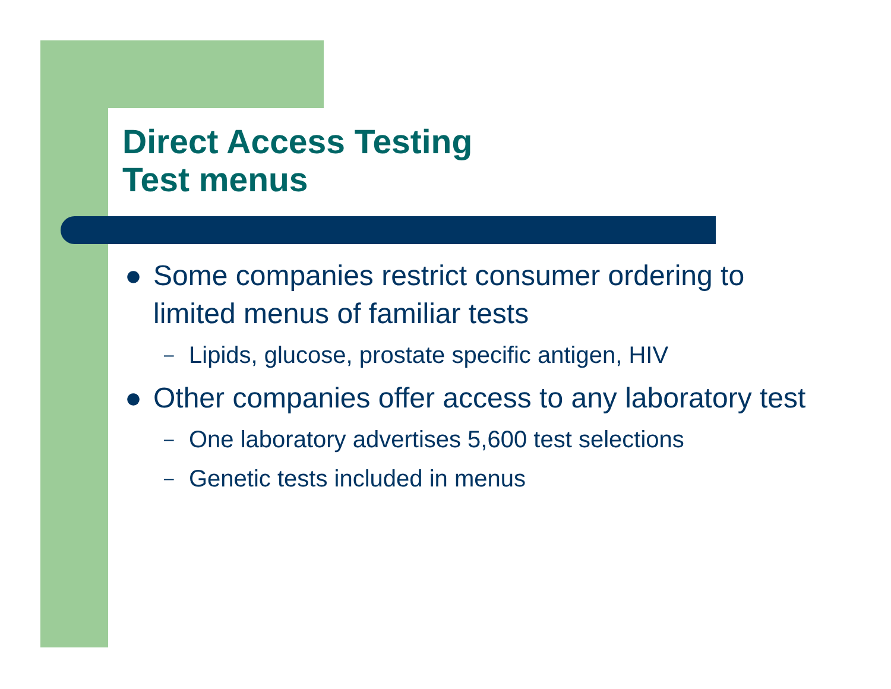Direct Access Testing
Test menus
● Some companies restrict consumer ordering to limited menus of familiar tests
– Lipids, glucose, prostate specific antigen, HIV
● Other companies offer access to any laboratory test
– One laboratory advertises 5,600 test selections
– Genetic tests included in menus